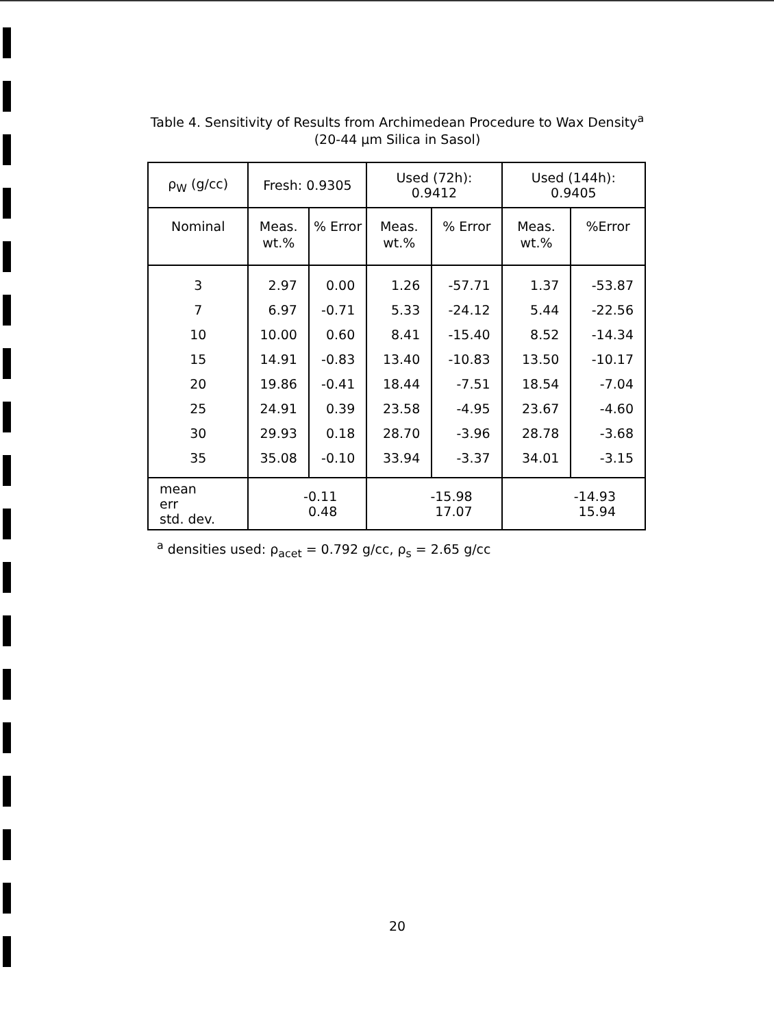Table 4. Sensitivity of Results from Archimedean Procedure to Wax Density<sup>a</sup>
(20-44 μm Silica in Sasol)
| ρ<sub>W</sub> (g/cc) | Fresh: 0.9305 | | Used (72h): 0.9412 | | Used (144h): 0.9405 | |
| --- | --- | --- | --- | --- | --- | --- |
| Nominal | Meas. wt.% | % Error | Meas. wt.% | % Error | Meas. wt.% | %Error |
| 3 | 2.97 | 0.00 | 1.26 | -57.71 | 1.37 | -53.87 |
| 7 | 6.97 | -0.71 | 5.33 | -24.12 | 5.44 | -22.56 |
| 10 | 10.00 | 0.60 | 8.41 | -15.40 | 8.52 | -14.34 |
| 15 | 14.91 | -0.83 | 13.40 | -10.83 | 13.50 | -10.17 |
| 20 | 19.86 | -0.41 | 18.44 | -7.51 | 18.54 | -7.04 |
| 25 | 24.91 | 0.39 | 23.58 | -4.95 | 23.67 | -4.60 |
| 30 | 29.93 | 0.18 | 28.70 | -3.96 | 28.78 | -3.68 |
| 35 | 35.08 | -0.10 | 33.94 | -3.37 | 34.01 | -3.15 |
| mean err std. dev. | -0.11 0.48 | | -15.98 17.07 | | -14.93 15.94 | |
<sup>a</sup> densities used: ρ<sub>acet</sub> = 0.792 g/cc, ρ<sub>s</sub> = 2.65 g/cc
20